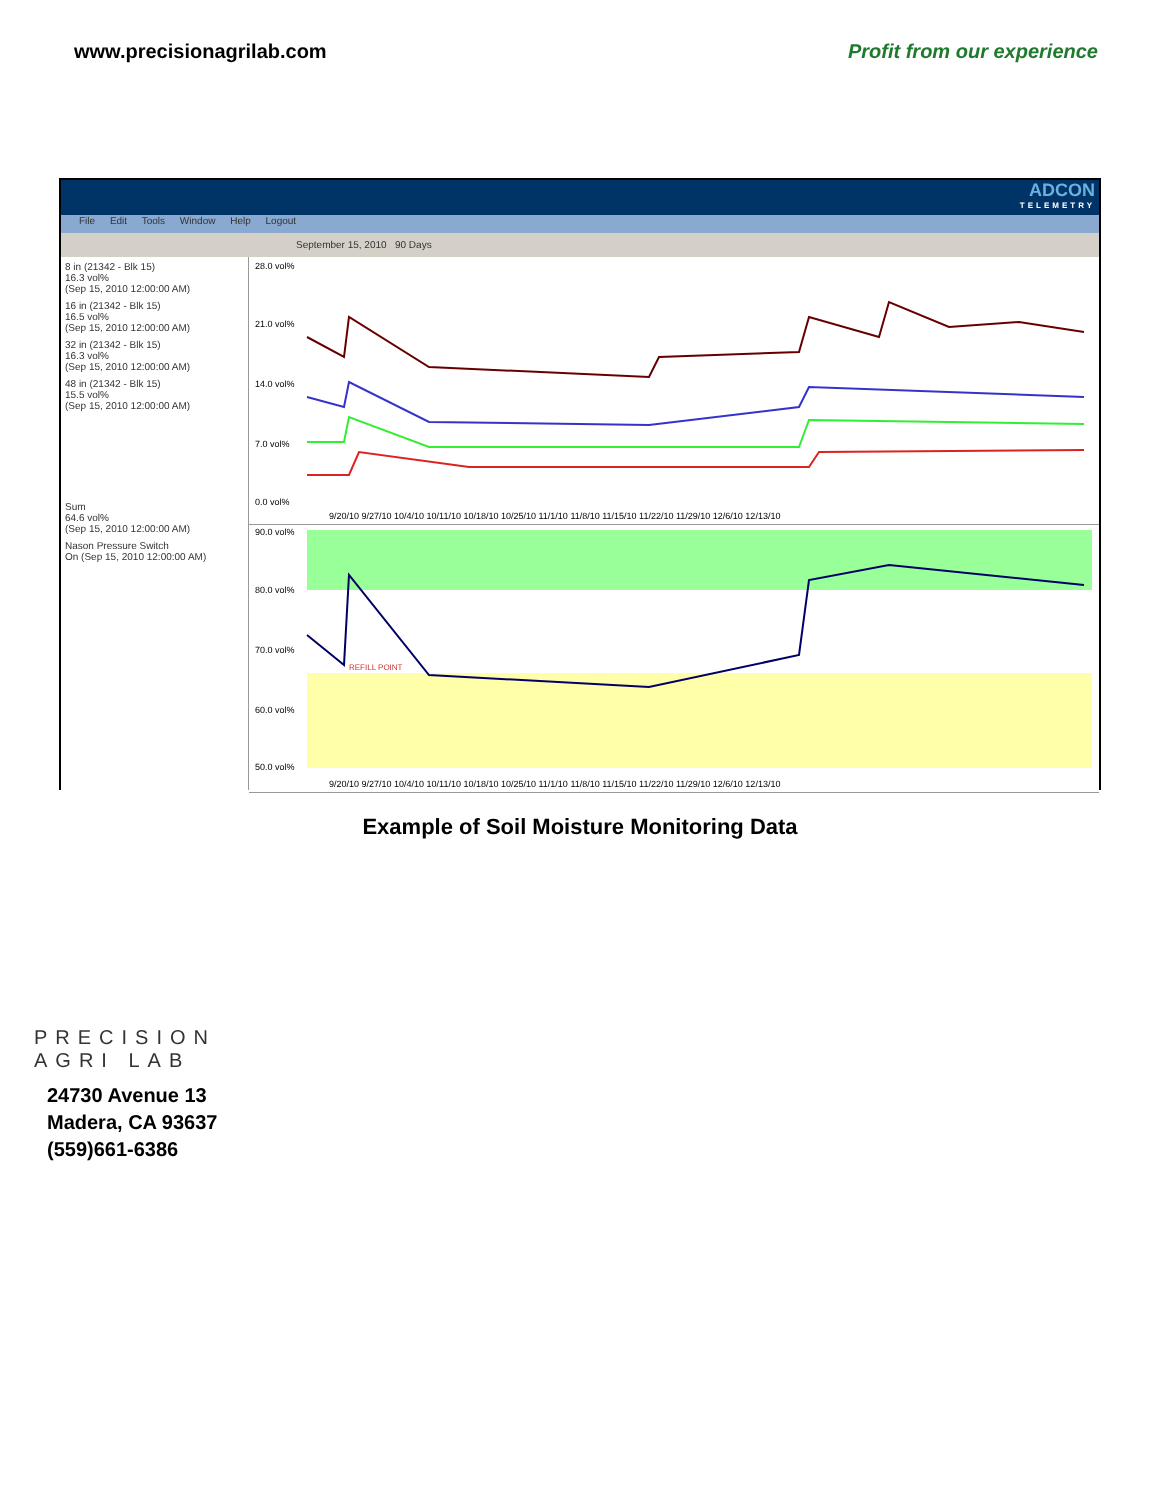www.precisionagrilab.com Profit from our experience
ADCON
TELEMETRY
File Edit Tools Window Help Logout
September 15, 2010 90 Days
8 in (21342 - Blk 15)
16.3 vol%
(Sep 15, 2010 12:00:00 AM)
16 in (21342 - Blk 15)
16.5 vol%
(Sep 15, 2010 12:00:00 AM)
32 in (21342 - Blk 15)
16.3 vol%
(Sep 15, 2010 12:00:00 AM)
48 in (21342 - Blk 15)
15.5 vol%
(Sep 15, 2010 12:00:00 AM)
Sum
64.6 vol%
(Sep 15, 2010 12:00:00 AM)
Nason Pressure Switch
On (Sep 15, 2010 12:00:00 AM)
28.0 vol%
21.0 vol%
14.0 vol%
7.0 vol%
0.0 vol%
9/20/10 9/27/10 10/4/10 10/11/10 10/18/10 10/25/10 11/1/10 11/8/10 11/15/10 11/22/10 11/29/10 12/6/10 12/13/10
90.0 vol%
80.0 vol%
70.0 vol%
60.0 vol%
50.0 vol%
REFILL POINT
9/20/10 9/27/10 10/4/10 10/11/10 10/18/10 10/25/10 11/1/10 11/8/10 11/15/10 11/22/10 11/29/10 12/6/10 12/13/10
Example of Soil Moisture Monitoring Data
PRECISION
AGRI LAB
24730 Avenue 13
Madera, CA 93637
(559)661-6386